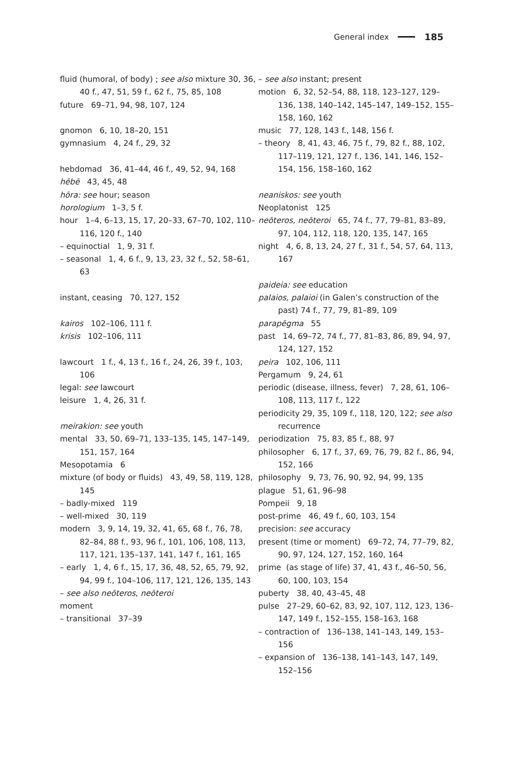General index 185
fluid (humoral, of body) ; see also mixture 30, 36, 40 f., 47, 51, 59 f., 62 f., 75, 85, 108
future 69–71, 94, 98, 107, 124
gnomon 6, 10, 18–20, 151
gymnasium 4, 24 f., 29, 32
hebdomad 36, 41–44, 46 f., 49, 52, 94, 168
hēbē 43, 45, 48
hōra: see hour; season
horologium 1–3, 5 f.
hour 1–4, 6–13, 15, 17, 20–33, 67–70, 102, 110–116, 120 f., 140
– equinoctial 1, 9, 31 f.
– seasonal 1, 4, 6 f., 9, 13, 23, 32 f., 52, 58–61, 63
instant, ceasing 70, 127, 152
kairos 102–106, 111 f.
krisis 102–106, 111
lawcourt 1 f., 4, 13 f., 16 f., 24, 26, 39 f., 103, 106
legal: see lawcourt
leisure 1, 4, 26, 31 f.
meirakion: see youth
mental 33, 50, 69–71, 133–135, 145, 147–149, 151, 157, 164
Mesopotamia 6
mixture (of body or fluids) 43, 49, 58, 119, 128, 145
– badly-mixed 119
– well-mixed 30, 119
modern 3, 9, 14, 19, 32, 41, 65, 68 f., 76, 78, 82–84, 88 f., 93, 96 f., 101, 106, 108, 113, 117, 121, 135–137, 141, 147 f., 161, 165
– early 1, 4, 6 f., 15, 17, 36, 48, 52, 65, 79, 92, 94, 99 f., 104–106, 117, 121, 126, 135, 143
– see also neōteros, neōteroi
moment
– transitional 37–39
– see also instant; present
motion 6, 32, 52–54, 88, 118, 123–127, 129–136, 138, 140–142, 145–147, 149–152, 155–158, 160, 162
music 77, 128, 143 f., 148, 156 f.
– theory 8, 41, 43, 46, 75 f., 79, 82 f., 88, 102, 117–119, 121, 127 f., 136, 141, 146, 152–154, 156, 158–160, 162
neaniskos: see youth
Neoplatonist 125
neōteros, neōteroi 65, 74 f., 77, 79–81, 83–89, 97, 104, 112, 118, 120, 135, 147, 165
night 4, 6, 8, 13, 24, 27 f., 31 f., 54, 57, 64, 113, 167
paideia: see education
palaios, palaioi (in Galen’s construction of the past) 74 f., 77, 79, 81–89, 109
parapēgma 55
past 14, 69–72, 74 f., 77, 81–83, 86, 89, 94, 97, 124, 127, 152
peira 102, 106, 111
Pergamum 9, 24, 61
periodic (disease, illness, fever) 7, 28, 61, 106–108, 113, 117 f., 122
periodicity 29, 35, 109 f., 118, 120, 122; see also recurrence
periodization 75, 83, 85 f., 88, 97
philosopher 6, 17 f., 37, 69, 76, 79, 82 f., 86, 94, 152, 166
philosophy 9, 73, 76, 90, 92, 94, 99, 135
plague 51, 61, 96–98
Pompeii 9, 18
post-prime 46, 49 f., 60, 103, 154
precision: see accuracy
present (time or moment) 69–72, 74, 77–79, 82, 90, 97, 124, 127, 152, 160, 164
prime (as stage of life) 37, 41, 43 f., 46–50, 56, 60, 100, 103, 154
puberty 38, 40, 43–45, 48
pulse 27–29, 60–62, 83, 92, 107, 112, 123, 136–147, 149 f., 152–155, 158–163, 168
– contraction of 136–138, 141–143, 149, 153–156
– expansion of 136–138, 141–143, 147, 149, 152–156